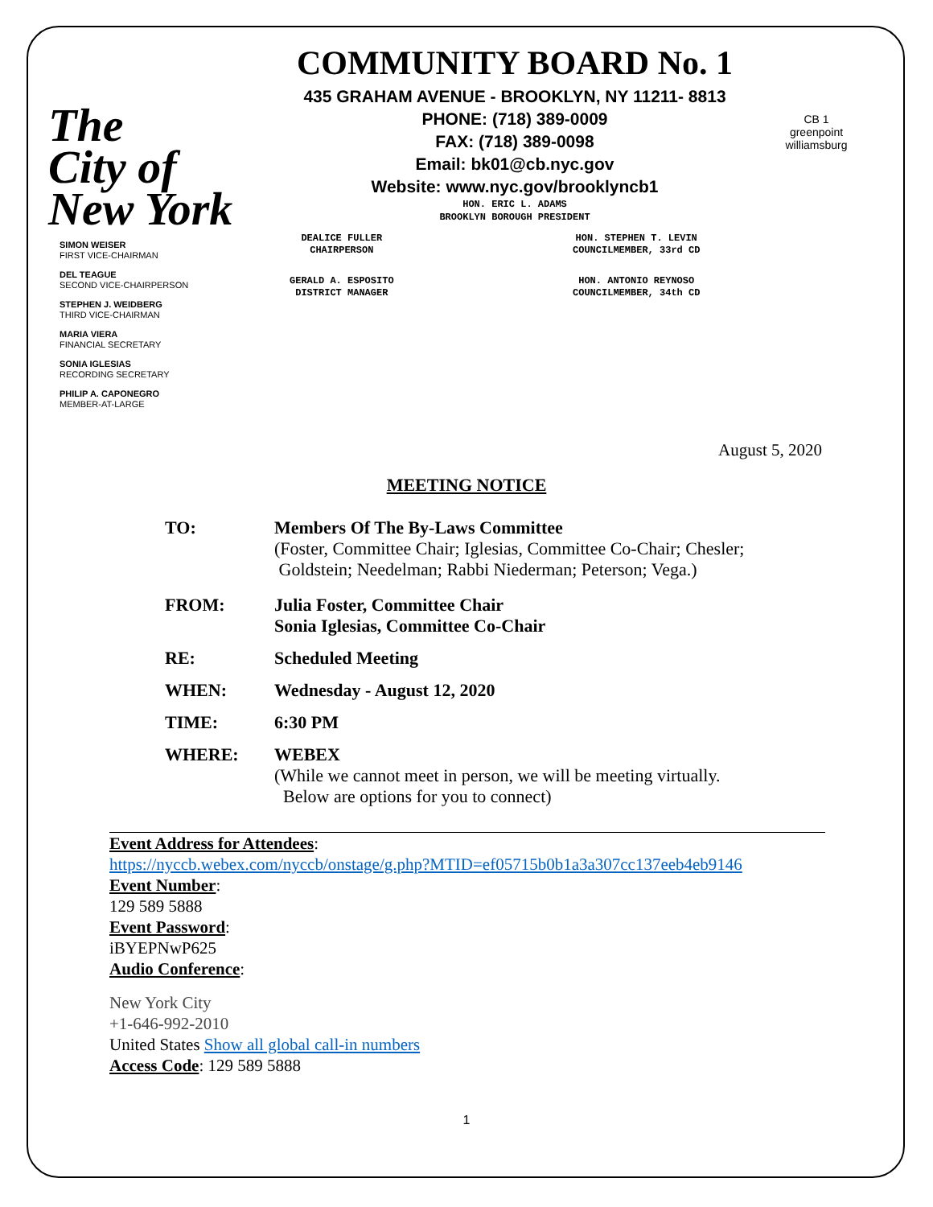The
City of
New York
COMMUNITY BOARD No. 1
435 GRAHAM AVENUE - BROOKLYN, NY 11211- 8813
PHONE: (718) 389-0009
FAX: (718) 389-0098
Email: bk01@cb.nyc.gov
Website: www.nyc.gov/brooklyncb1
HON. ERIC L. ADAMS
BROOKLYN BOROUGH PRESIDENT
CB 1
greenpoint williamsburg
SIMON WEISER
FIRST VICE-CHAIRMAN
DEL TEAGUE
SECOND VICE-CHAIRPERSON
STEPHEN J. WEIDBERG
THIRD VICE-CHAIRMAN
MARIA VIERA
FINANCIAL SECRETARY
SONIA IGLESIAS
RECORDING SECRETARY
PHILIP A. CAPONEGRO
MEMBER-AT-LARGE
DEALICE FULLER
CHAIRPERSON
GERALD A. ESPOSITO
DISTRICT MANAGER
HON. STEPHEN T. LEVIN
COUNCILMEMBER, 33rd CD
HON. ANTONIO REYNOSO
COUNCILMEMBER, 34th CD
August 5, 2020
MEETING NOTICE
TO:
Members Of The By-Laws Committee
(Foster, Committee Chair; Iglesias, Committee Co-Chair; Chesler;
Goldstein; Needelman; Rabbi Niederman; Peterson; Vega.)
FROM:
Julia Foster, Committee Chair
Sonia Iglesias, Committee Co-Chair
RE:
Scheduled Meeting
WHEN:
Wednesday - August 12, 2020
TIME:
6:30 PM
WHERE:
WEBEX
(While we cannot meet in person, we will be meeting virtually.
Below are options for you to connect)
Event Address for Attendees:
https://nyccb.webex.com/nyccb/onstage/g.php?MTID=ef05715b0b1a3a307cc137eeb4eb9146
Event Number:
129 589 5888
Event Password:
iBYEPNwP625
Audio Conference:
New York City
+1-646-992-2010
United States Show all global call-in numbers
Access Code: 129 589 5888
1